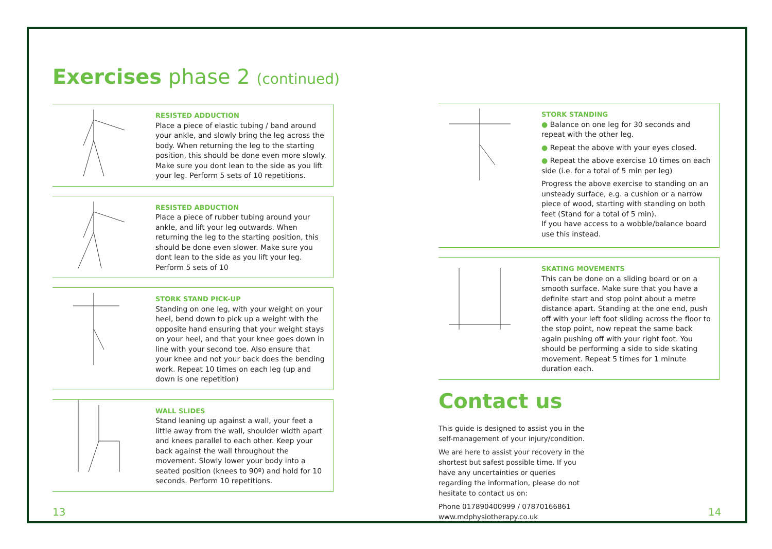Exercises phase 2 (continued)
RESISTED ADDUCTION
Place a piece of elastic tubing / band around your ankle, and slowly bring the leg across the body. When returning the leg to the starting position, this should be done even more slowly. Make sure you dont lean to the side as you lift your leg. Perform 5 sets of 10 repetitions.
RESISTED ABDUCTION
Place a piece of rubber tubing around your ankle, and lift your leg outwards. When returning the leg to the starting position, this should be done even slower. Make sure you dont lean to the side as you lift your leg. Perform 5 sets of 10
STORK STAND PICK-UP
Standing on one leg, with your weight on your heel, bend down to pick up a weight with the opposite hand ensuring that your weight stays on your heel, and that your knee goes down in line with your second toe. Also ensure that your knee and not your back does the bending work. Repeat 10 times on each leg (up and down is one repetition)
WALL SLIDES
Stand leaning up against a wall, your feet a little away from the wall, shoulder width apart and knees parallel to each other. Keep your back against the wall throughout the movement. Slowly lower your body into a seated position (knees to 90º) and hold for 10 seconds. Perform 10 repetitions.
STORK STANDING
● Balance on one leg for 30 seconds and repeat with the other leg.
● Repeat the above with your eyes closed.
● Repeat the above exercise 10 times on each side (i.e. for a total of 5 min per leg)
Progress the above exercise to standing on an unsteady surface, e.g. a cushion or a narrow piece of wood, starting with standing on both feet (Stand for a total of 5 min).
If you have access to a wobble/balance board use this instead.
SKATING MOVEMENTS
This can be done on a sliding board or on a smooth surface. Make sure that you have a definite start and stop point about a metre distance apart. Standing at the one end, push off with your left foot sliding across the floor to the stop point, now repeat the same back again pushing off with your right foot. You should be performing a side to side skating movement. Repeat 5 times for 1 minute duration each.
Contact us
This guide is designed to assist you in the self-management of your injury/condition.
We are here to assist your recovery in the shortest but safest possible time. If you have any uncertainties or queries regarding the information, please do not hesitate to contact us on:
Phone 017890400999 / 07870166861
www.mdphysiotherapy.co.uk
13 14